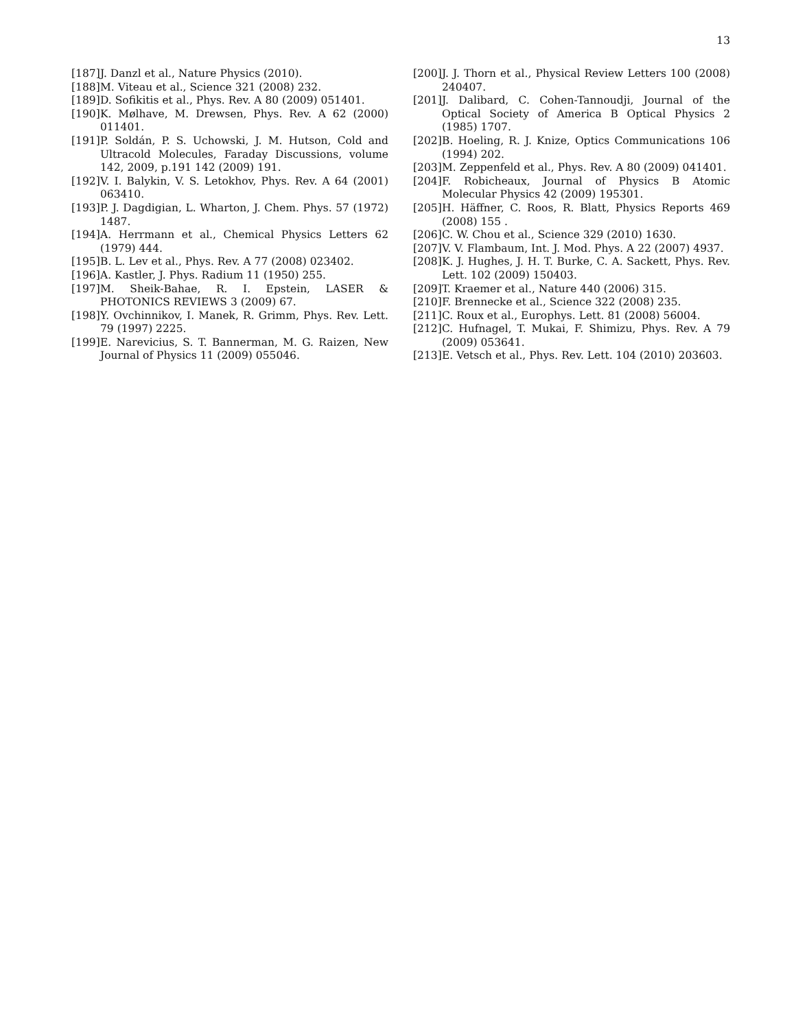13
[187] J. Danzl et al., Nature Physics (2010).
[188] M. Viteau et al., Science 321 (2008) 232.
[189] D. Sofikitis et al., Phys. Rev. A 80 (2009) 051401.
[190] K. Mølhave, M. Drewsen, Phys. Rev. A 62 (2000) 011401.
[191] P. Soldán, P. S. Uchowski, J. M. Hutson, Cold and Ultracold Molecules, Faraday Discussions, volume 142, 2009, p.191 142 (2009) 191.
[192] V. I. Balykin, V. S. Letokhov, Phys. Rev. A 64 (2001) 063410.
[193] P. J. Dagdigian, L. Wharton, J. Chem. Phys. 57 (1972) 1487.
[194] A. Herrmann et al., Chemical Physics Letters 62 (1979) 444.
[195] B. L. Lev et al., Phys. Rev. A 77 (2008) 023402.
[196] A. Kastler, J. Phys. Radium 11 (1950) 255.
[197] M. Sheik-Bahae, R. I. Epstein, LASER & PHOTONICS REVIEWS 3 (2009) 67.
[198] Y. Ovchinnikov, I. Manek, R. Grimm, Phys. Rev. Lett. 79 (1997) 2225.
[199] E. Narevicius, S. T. Bannerman, M. G. Raizen, New Journal of Physics 11 (2009) 055046.
[200] J. J. Thorn et al., Physical Review Letters 100 (2008) 240407.
[201] J. Dalibard, C. Cohen-Tannoudji, Journal of the Optical Society of America B Optical Physics 2 (1985) 1707.
[202] B. Hoeling, R. J. Knize, Optics Communications 106 (1994) 202.
[203] M. Zeppenfeld et al., Phys. Rev. A 80 (2009) 041401.
[204] F. Robicheaux, Journal of Physics B Atomic Molecular Physics 42 (2009) 195301.
[205] H. Häffner, C. Roos, R. Blatt, Physics Reports 469 (2008) 155 .
[206] C. W. Chou et al., Science 329 (2010) 1630.
[207] V. V. Flambaum, Int. J. Mod. Phys. A 22 (2007) 4937.
[208] K. J. Hughes, J. H. T. Burke, C. A. Sackett, Phys. Rev. Lett. 102 (2009) 150403.
[209] T. Kraemer et al., Nature 440 (2006) 315.
[210] F. Brennecke et al., Science 322 (2008) 235.
[211] C. Roux et al., Europhys. Lett. 81 (2008) 56004.
[212] C. Hufnagel, T. Mukai, F. Shimizu, Phys. Rev. A 79 (2009) 053641.
[213] E. Vetsch et al., Phys. Rev. Lett. 104 (2010) 203603.